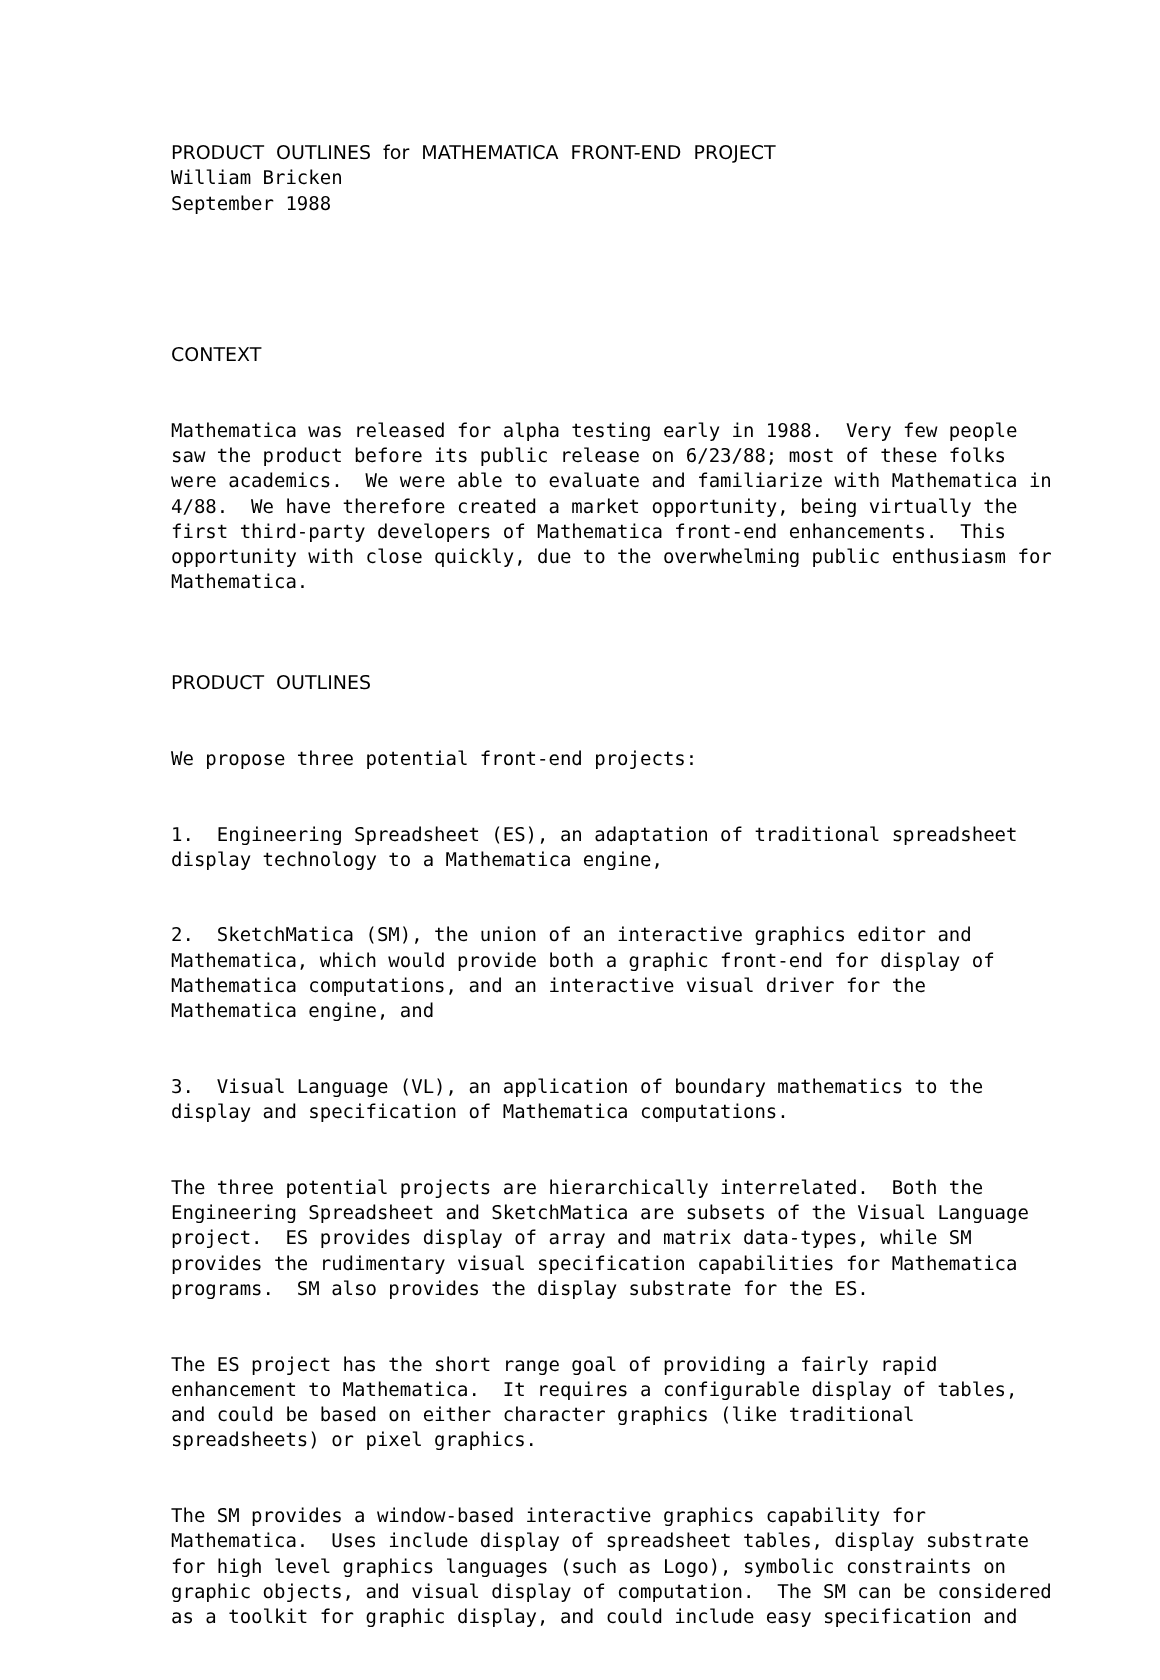PRODUCT OUTLINES for MATHEMATICA FRONT-END PROJECT William Bricken September 1988
CONTEXT
Mathematica was released for alpha testing early in 1988. Very few people saw the product before its public release on 6/23/88; most of these folks were academics. We were able to evaluate and familiarize with Mathematica in 4/88. We have therefore created a market opportunity, being virtually the first third-party developers of Mathematica front-end enhancements. This opportunity with close quickly, due to the overwhelming public enthusiasm for Mathematica.
PRODUCT OUTLINES
We propose three potential front-end projects:
1. Engineering Spreadsheet (ES), an adaptation of traditional spreadsheet display technology to a Mathematica engine,
2. SketchMatica (SM), the union of an interactive graphics editor and Mathematica, which would provide both a graphic front-end for display of Mathematica computations, and an interactive visual driver for the Mathematica engine, and
3. Visual Language (VL), an application of boundary mathematics to the display and specification of Mathematica computations.
The three potential projects are hierarchically interrelated. Both the Engineering Spreadsheet and SketchMatica are subsets of the Visual Language project. ES provides display of array and matrix data-types, while SM provides the rudimentary visual specification capabilities for Mathematica programs. SM also provides the display substrate for the ES.
The ES project has the short range goal of providing a fairly rapid enhancement to Mathematica. It requires a configurable display of tables, and could be based on either character graphics (like traditional spreadsheets) or pixel graphics.
The SM provides a window-based interactive graphics capability for Mathematica. Uses include display of spreadsheet tables, display substrate for high level graphics languages (such as Logo), symbolic constraints on graphic objects, and visual display of computation. The SM can be considered as a toolkit for graphic display, and could include easy specification and